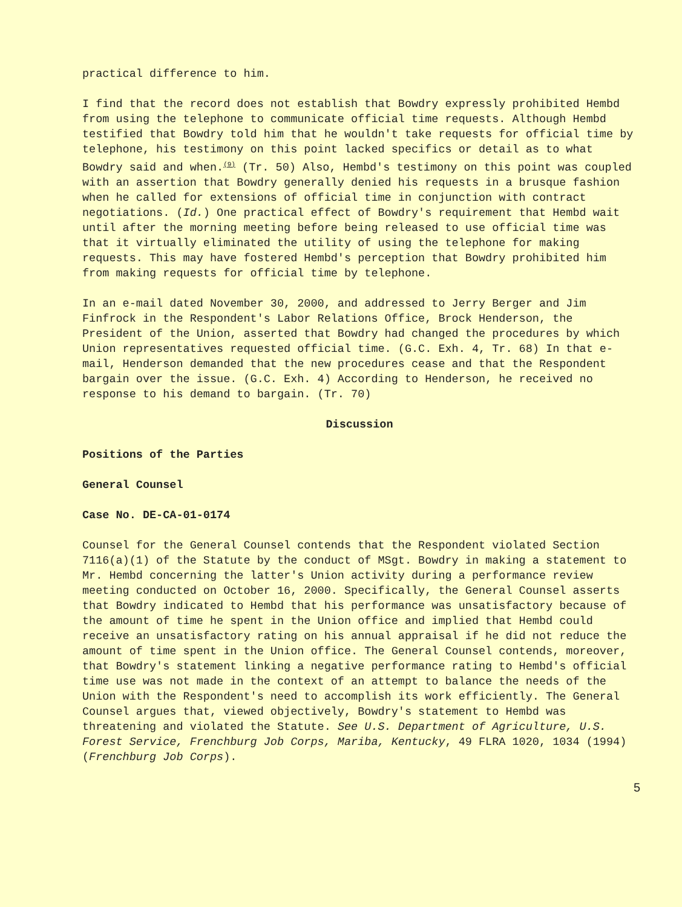practical difference to him.
I find that the record does not establish that Bowdry expressly prohibited Hembd from using the telephone to communicate official time requests. Although Hembd testified that Bowdry told him that he wouldn't take requests for official time by telephone, his testimony on this point lacked specifics or detail as to what Bowdry said and when.<sup>(9)</sup> (Tr. 50) Also, Hembd's testimony on this point was coupled with an assertion that Bowdry generally denied his requests in a brusque fashion when he called for extensions of official time in conjunction with contract negotiations. (Id.) One practical effect of Bowdry's requirement that Hembd wait until after the morning meeting before being released to use official time was that it virtually eliminated the utility of using the telephone for making requests. This may have fostered Hembd's perception that Bowdry prohibited him from making requests for official time by telephone.
In an e-mail dated November 30, 2000, and addressed to Jerry Berger and Jim Finfrock in the Respondent's Labor Relations Office, Brock Henderson, the President of the Union, asserted that Bowdry had changed the procedures by which Union representatives requested official time. (G.C. Exh. 4, Tr. 68) In that e-mail, Henderson demanded that the new procedures cease and that the Respondent bargain over the issue. (G.C. Exh. 4) According to Henderson, he received no response to his demand to bargain. (Tr. 70)
Discussion
Positions of the Parties
General Counsel
Case No. DE-CA-01-0174
Counsel for the General Counsel contends that the Respondent violated Section 7116(a)(1) of the Statute by the conduct of MSgt. Bowdry in making a statement to Mr. Hembd concerning the latter's Union activity during a performance review meeting conducted on October 16, 2000. Specifically, the General Counsel asserts that Bowdry indicated to Hembd that his performance was unsatisfactory because of the amount of time he spent in the Union office and implied that Hembd could receive an unsatisfactory rating on his annual appraisal if he did not reduce the amount of time spent in the Union office. The General Counsel contends, moreover, that Bowdry's statement linking a negative performance rating to Hembd's official time use was not made in the context of an attempt to balance the needs of the Union with the Respondent's need to accomplish its work efficiently. The General Counsel argues that, viewed objectively, Bowdry's statement to Hembd was threatening and violated the Statute. See U.S. Department of Agriculture, U.S. Forest Service, Frenchburg Job Corps, Mariba, Kentucky, 49 FLRA 1020, 1034 (1994) (Frenchburg Job Corps).
5